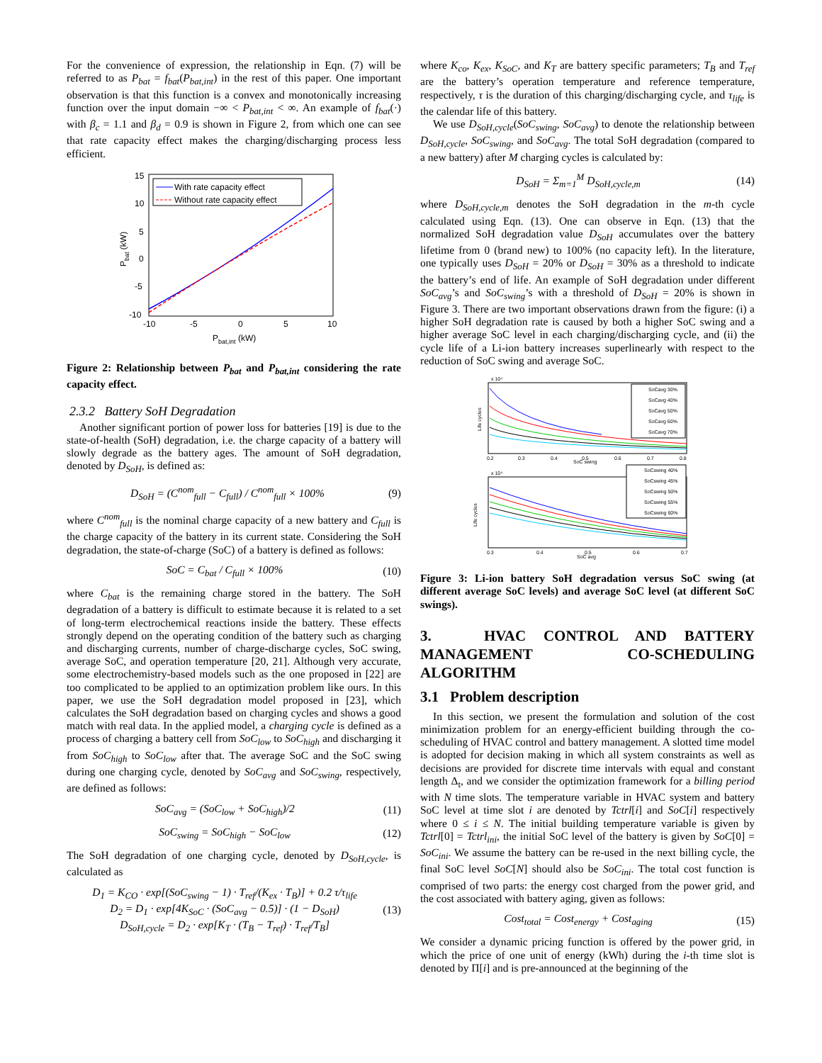For the convenience of expression, the relationship in Eqn. (7) will be referred to as P<sub>bat</sub> = f<sub>bat</sub>(P<sub>bat,int</sub>) in the rest of this paper. One important observation is that this function is a convex and monotonically increasing function over the input domain −∞ < P<sub>bat,int</sub> < ∞. An example of f<sub>bat</sub>(·) with β<sub>c</sub> = 1.1 and β<sub>d</sub> = 0.9 is shown in Figure 2, from which one can see that rate capacity effect makes the charging/discharging process less efficient.
15
10
5
0
-5
-10
-10
-5
0
5
10
Pbat,int (kW)
Pbat (kW)
With rate capacity effect
Without rate capacity effect
Figure 2: Relationship between P<sub>bat</sub> and P<sub>bat,int</sub> considering the rate capacity effect.
2.3.2 Battery SoH Degradation
Another significant portion of power loss for batteries [19] is due to the state-of-health (SoH) degradation, i.e. the charge capacity of a battery will slowly degrade as the battery ages. The amount of SoH degradation, denoted by D<sub>SoH</sub>, is defined as:
D<sub>SoH</sub> = (C<sup>nom</sup><sub>full</sub> − C<sub>full</sub>) / C<sup>nom</sup><sub>full</sub> × 100% (9)
where C<sup>nom</sup><sub>full</sub> is the nominal charge capacity of a new battery and C<sub>full</sub> is the charge capacity of the battery in its current state. Considering the SoH degradation, the state-of-charge (SoC) of a battery is defined as follows:
SoC = C<sub>bat</sub> / C<sub>full</sub> × 100% (10)
where C<sub>bat</sub> is the remaining charge stored in the battery. The SoH degradation of a battery is difficult to estimate because it is related to a set of long-term electrochemical reactions inside the battery. These effects strongly depend on the operating condition of the battery such as charging and discharging currents, number of charge-discharge cycles, SoC swing, average SoC, and operation temperature [20, 21]. Although very accurate, some electrochemistry-based models such as the one proposed in [22] are too complicated to be applied to an optimization problem like ours. In this paper, we use the SoH degradation model proposed in [23], which calculates the SoH degradation based on charging cycles and shows a good match with real data. In the applied model, a charging cycle is defined as a process of charging a battery cell from SoC<sub>low</sub> to SoC<sub>high</sub> and discharging it from SoC<sub>high</sub> to SoC<sub>low</sub> after that. The average SoC and the SoC swing during one charging cycle, denoted by SoC<sub>avg</sub> and SoC<sub>swing</sub>, respectively, are defined as follows:
SoC<sub>avg</sub> = (SoC<sub>low</sub> + SoC<sub>high</sub>)/2 (11)
SoC<sub>swing</sub> = SoC<sub>high</sub> − SoC<sub>low</sub> (12)
The SoH degradation of one charging cycle, denoted by D<sub>SoH,cycle</sub>, is calculated as
D<sub>1</sub> = K<sub>CO</sub> · exp[(SoC<sub>swing</sub> − 1) · T<sub>ref</sub>/(K<sub>ex</sub> · T<sub>B</sub>)] + 0.2 τ/τ<sub>life</sub>
D<sub>2</sub> = D<sub>1</sub> · exp[4K<sub>SoC</sub> · (SoC<sub>avg</sub> − 0.5)] · (1 − D<sub>SoH</sub>)
D<sub>SoH,cycle</sub> = D<sub>2</sub> · exp[K<sub>T</sub> · (T<sub>B</sub> − T<sub>ref</sub>) · T<sub>ref</sub>/T<sub>B</sub>] (13)
where K<sub>co</sub>, K<sub>ex</sub>, K<sub>SoC</sub>, and K<sub>T</sub> are battery specific parameters; T<sub>B</sub> and T<sub>ref</sub> are the battery’s operation temperature and reference temperature, respectively, τ is the duration of this charging/discharging cycle, and τ<sub>life</sub> is the calendar life of this battery.
We use D<sub>SoH,cycle</sub>(SoC<sub>swing</sub>, SoC<sub>avg</sub>) to denote the relationship between D<sub>SoH,cycle</sub>, SoC<sub>swing</sub>, and SoC<sub>avg</sub>. The total SoH degradation (compared to a new battery) after M charging cycles is calculated by:
D<sub>SoH</sub> = Σ<sub>m=1</sub><sup>M</sup> D<sub>SoH,cycle,m</sub> (14)
where D<sub>SoH,cycle,m</sub> denotes the SoH degradation in the m-th cycle calculated using Eqn. (13). One can observe in Eqn. (13) that the normalized SoH degradation value D<sub>SoH</sub> accumulates over the battery lifetime from 0 (brand new) to 100% (no capacity left). In the literature, one typically uses D<sub>SoH</sub> = 20% or D<sub>SoH</sub> = 30% as a threshold to indicate the battery’s end of life. An example of SoH degradation under different SoC<sub>avg</sub>’s and SoC<sub>swing</sub>’s with a threshold of D<sub>SoH</sub> = 20% is shown in Figure 3. There are two important observations drawn from the figure: (i) a higher SoH degradation rate is caused by both a higher SoC swing and a higher average SoC level in each charging/discharging cycle, and (ii) the cycle life of a Li-ion battery increases superlinearly with respect to the reduction of SoC swing and average SoC.
x 10⁴
SoC swing
Life cycles
0.2
0.3
0.4
0.5
0.6
0.7
0.8
SoCavg 30%
SoCavg 40%
SoCavg 50%
SoCavg 60%
SoCavg 70%
x 10⁴
SoC avg
Life cycles
0.3
0.4
0.5
0.6
0.7
SoCswing 40%
SoCswing 45%
SoCswing 50%
SoCswing 55%
SoCswing 60%
Figure 3: Li-ion battery SoH degradation versus SoC swing (at different average SoC levels) and average SoC level (at different SoC swings).
3. HVAC CONTROL AND BATTERY MANAGEMENT CO-SCHEDULING ALGORITHM
3.1 Problem description
In this section, we present the formulation and solution of the cost minimization problem for an energy-efficient building through the co-scheduling of HVAC control and battery management. A slotted time model is adopted for decision making in which all system constraints as well as decisions are provided for discrete time intervals with equal and constant length Δ<sub>t</sub>, and we consider the optimization framework for a billing period with N time slots. The temperature variable in HVAC system and battery SoC level at time slot i are denoted by Tctrl[i] and SoC[i] respectively where 0 ≤ i ≤ N. The initial building temperature variable is given by Tctrl[0] = Tctrl<sub>ini</sub>, the initial SoC level of the battery is given by SoC[0] = SoC<sub>ini</sub>. We assume the battery can be re-used in the next billing cycle, the final SoC level SoC[N] should also be SoC<sub>ini</sub>. The total cost function is comprised of two parts: the energy cost charged from the power grid, and the cost associated with battery aging, given as follows:
Cost<sub>total</sub> = Cost<sub>energy</sub> + Cost<sub>aging</sub> (15)
We consider a dynamic pricing function is offered by the power grid, in which the price of one unit of energy (kWh) during the i-th time slot is denoted by Π[i] and is pre-announced at the beginning of the